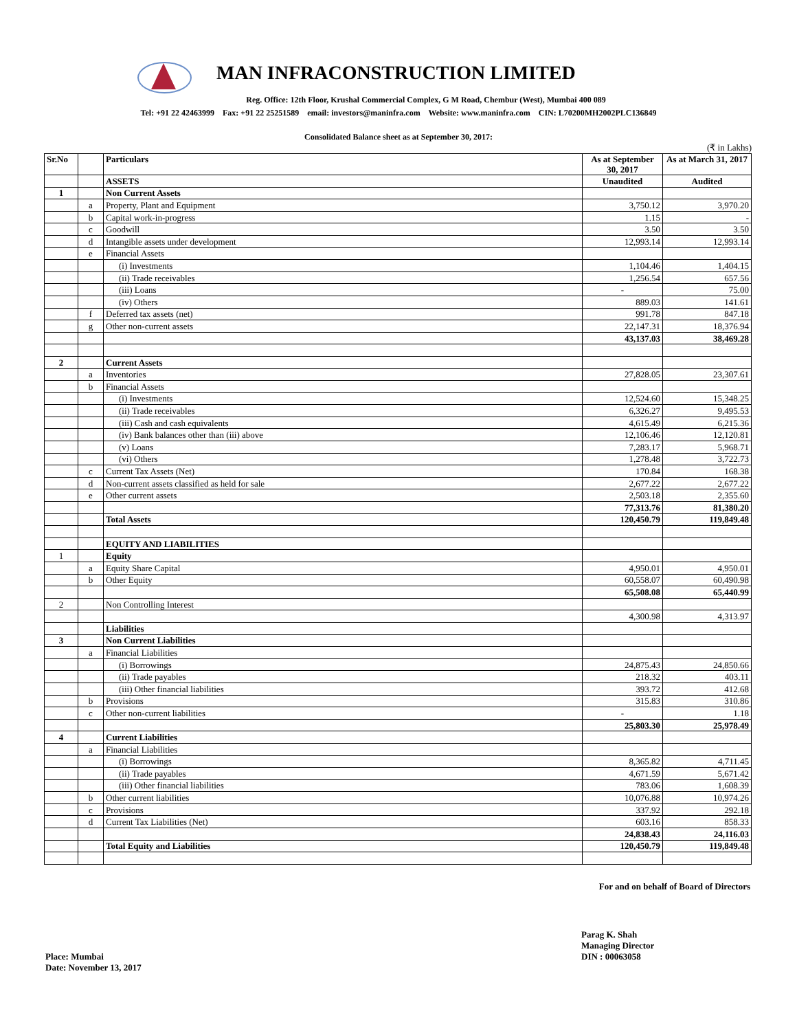MAN INFRACONSTRUCTION LIMITED
Reg. Office: 12th Floor, Krushal Commercial Complex, G M Road, Chembur (West), Mumbai 400 089
Tel: +91 22 42463999 Fax: +91 22 25251589 email: investors@maninfra.com Website: www.maninfra.com CIN: L70200MH2002PLC136849
Consolidated Balance sheet as at September 30, 2017:
(₹ in Lakhs)
| Sr.No | | Particulars | As at September 30, 2017 | As at March 31, 2017 |
| --- | --- | --- | --- | --- |
| | | ASSETS | Unaudited | Audited |
| 1 | | Non Current Assets | | |
| | a | Property, Plant and Equipment | 3,750.12 | 3,970.20 |
| | b | Capital work-in-progress | 1.15 | - |
| | c | Goodwill | 3.50 | 3.50 |
| | d | Intangible assets under development | 12,993.14 | 12,993.14 |
| | e | Financial Assets | | |
| | | (i) Investments | 1,104.46 | 1,404.15 |
| | | (ii) Trade receivables | 1,256.54 | 657.56 |
| | | (iii) Loans | - | 75.00 |
| | | (iv) Others | 889.03 | 141.61 |
| | f | Deferred tax assets (net) | 991.78 | 847.18 |
| | g | Other non-current assets | 22,147.31 | 18,376.94 |
| | | | 43,137.03 | 38,469.28 |
| 2 | | Current Assets | | |
| | a | Inventories | 27,828.05 | 23,307.61 |
| | b | Financial Assets | | |
| | | (i) Investments | 12,524.60 | 15,348.25 |
| | | (ii) Trade receivables | 6,326.27 | 9,495.53 |
| | | (iii) Cash and cash equivalents | 4,615.49 | 6,215.36 |
| | | (iv) Bank balances other than (iii) above | 12,106.46 | 12,120.81 |
| | | (v) Loans | 7,283.17 | 5,968.71 |
| | | (vi) Others | 1,278.48 | 3,722.73 |
| | c | Current Tax Assets (Net) | 170.84 | 168.38 |
| | d | Non-current assets classified as held for sale | 2,677.22 | 2,677.22 |
| | e | Other current assets | 2,503.18 | 2,355.60 |
| | | | 77,313.76 | 81,380.20 |
| | | Total Assets | 120,450.79 | 119,849.48 |
| | | EQUITY AND LIABILITIES | | |
| 1 | | Equity | | |
| | a | Equity Share Capital | 4,950.01 | 4,950.01 |
| | b | Other Equity | 60,558.07 | 60,490.98 |
| | | | 65,508.08 | 65,440.99 |
| 2 | | Non Controlling Interest | | |
| | | | 4,300.98 | 4,313.97 |
| | | Liabilities | | |
| 3 | | Non Current Liabilities | | |
| | a | Financial Liabilities | | |
| | | (i) Borrowings | 24,875.43 | 24,850.66 |
| | | (ii) Trade payables | 218.32 | 403.11 |
| | | (iii) Other financial liabilities | 393.72 | 412.68 |
| | b | Provisions | 315.83 | 310.86 |
| | c | Other non-current liabilities | - | 1.18 |
| | | | 25,803.30 | 25,978.49 |
| 4 | | Current Liabilities | | |
| | a | Financial Liabilities | | |
| | | (i) Borrowings | 8,365.82 | 4,711.45 |
| | | (ii) Trade payables | 4,671.59 | 5,671.42 |
| | | (iii) Other financial liabilities | 783.06 | 1,608.39 |
| | b | Other current liabilities | 10,076.88 | 10,974.26 |
| | c | Provisions | 337.92 | 292.18 |
| | d | Current Tax Liabilities (Net) | 603.16 | 858.33 |
| | | | 24,838.43 | 24,116.03 |
| | | Total Equity and Liabilities | 120,450.79 | 119,849.48 |
For and on behalf of Board of Directors
Place: Mumbai
Date: November 13, 2017
Parag K. Shah
Managing Director
DIN : 00063058